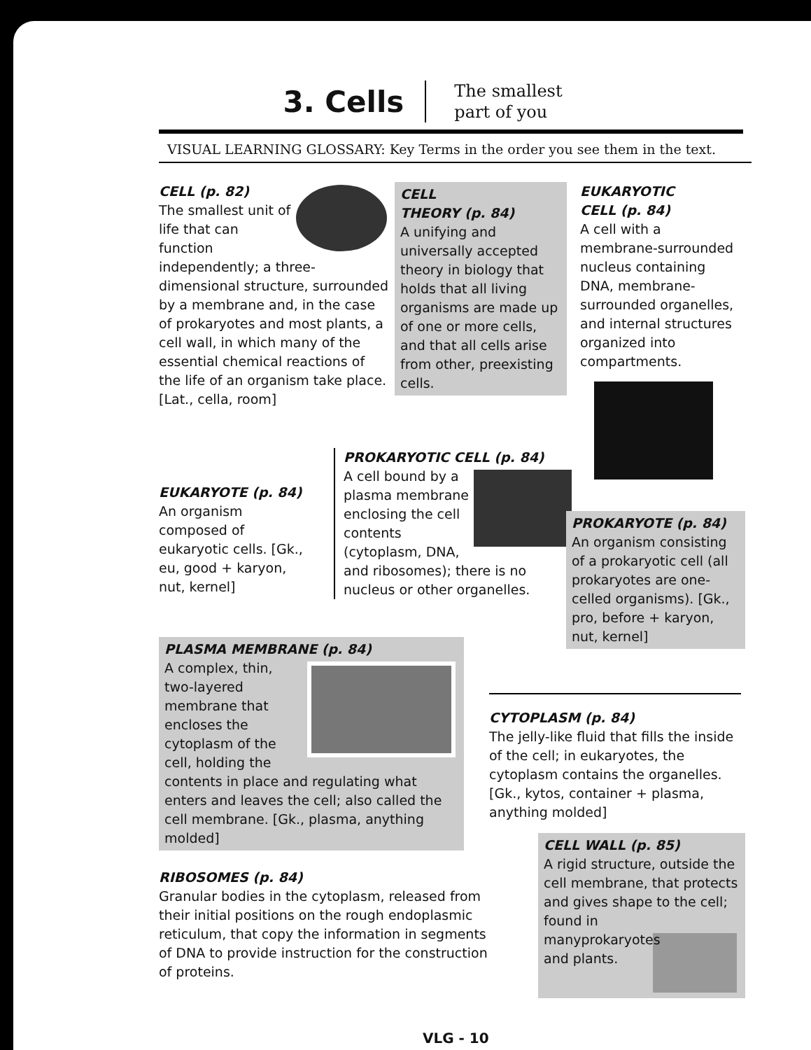3. Cells
The smallest
part of you
VISUAL LEARNING GLOSSARY: Key Terms in the order you see them in the text.
CELL (p. 82)
The smallest unit of life that can function independently; a three-dimensional structure, surrounded by a membrane and, in the case of prokaryotes and most plants, a cell wall, in which many of the essential chemical reactions of the life of an organism take place. [Lat., cella, room]
CELL
THEORY (p. 84)
A unifying and universally accepted theory in biology that holds that all living organisms are made up of one or more cells, and that all cells arise from other, preexisting cells.
EUKARYOTIC
CELL (p. 84)
A cell with a membrane-surrounded nucleus containing DNA, membrane-surrounded organelles, and internal structures organized into compartments.
EUKARYOTE (p. 84)
An organism composed of eukaryotic cells. [Gk., eu, good + karyon, nut, kernel]
PROKARYOTIC CELL (p. 84)
A cell bound by a plasma membrane enclosing the cell contents (cytoplasm, DNA, and ribosomes); there is no nucleus or other organelles.
PROKARYOTE (p. 84)
An organism consisting of a prokaryotic cell (all prokaryotes are one-celled organisms). [Gk., pro, before + karyon, nut, kernel]
PLASMA MEMBRANE (p. 84)
A complex, thin, two-layered membrane that encloses the cytoplasm of the cell, holding the contents in place and regulating what enters and leaves the cell; also called the cell membrane. [Gk., plasma, anything molded]
CYTOPLASM (p. 84)
The jelly-like fluid that fills the inside of the cell; in eukaryotes, the cytoplasm contains the organelles. [Gk., kytos, container + plasma, anything molded]
RIBOSOMES (p. 84)
Granular bodies in the cytoplasm, released from their initial positions on the rough endoplasmic reticulum, that copy the information in segments of DNA to provide instruction for the construction of proteins.
CELL WALL (p. 85)
A rigid structure, outside the cell membrane, that protects and gives shape to the cell; found in many
prokaryotes and plants.
VLG - 10